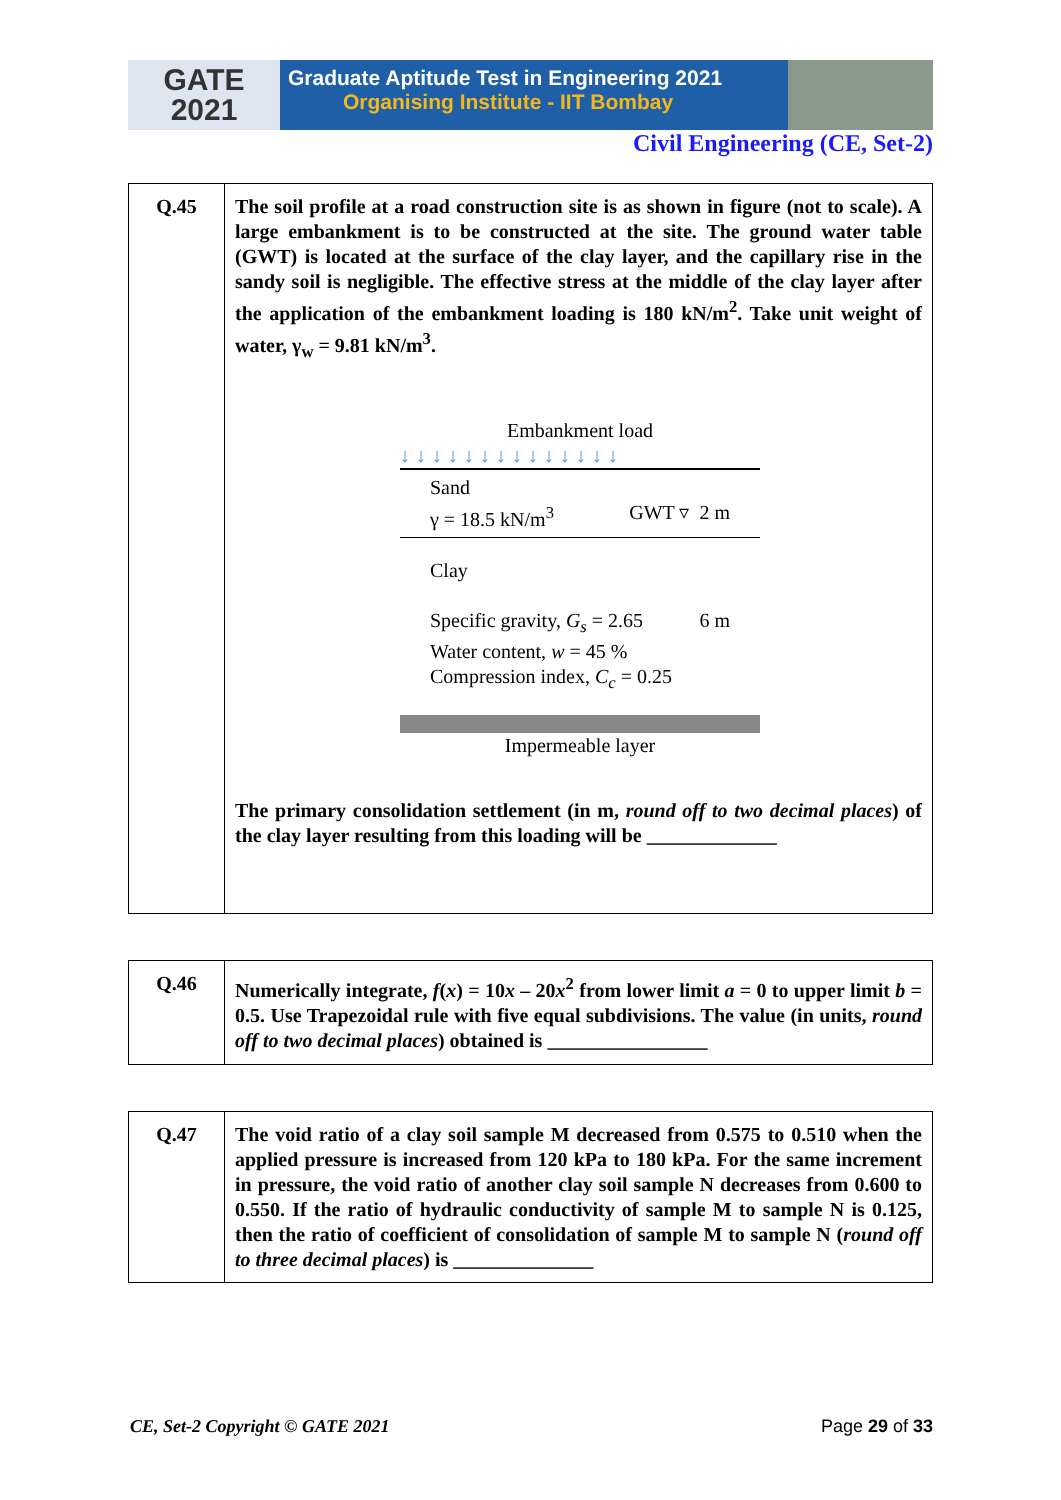GATE
2021
Graduate Aptitude Test in Engineering 2021
Organising Institute - IIT Bombay
Civil Engineering (CE, Set-2)
| Q.45 | The soil profile at a road construction site is as shown in figure (not to scale). A large embankment is to be constructed at the site. The ground water table (GWT) is located at the surface of the clay layer, and the capillary rise in the sandy soil is negligible. The effective stress at the middle of the clay layer after the application of the embankment loading is 180 kN/m<sup>2</sup>. Take unit weight of water, γ<sub>w</sub> = 9.81 kN/m<sup>3</sup>. Embankment load ↓↓↓↓↓↓↓↓↓↓↓↓↓↓ Sand γ = 18.5 kN/m<sup>3</sup> GWT ▿ 2 m Clay Specific gravity, G<sub>s</sub> = 2.65 Water content, w = 45 % Compression index, C<sub>c</sub> = 0.25 6 m Impermeable layer The primary consolidation settlement (in m, round off to two decimal places ) of the clay layer resulting from this loading will be _____________ |
| Q.46 | Numerically integrate, f ( x ) = 10 x – 20 x<sup>2</sup> from lower limit a = 0 to upper limit b = 0.5. Use Trapezoidal rule with five equal subdivisions. The value (in units, round off to two decimal places ) obtained is ________________ |
| Q.47 | The void ratio of a clay soil sample M decreased from 0.575 to 0.510 when the applied pressure is increased from 120 kPa to 180 kPa. For the same increment in pressure, the void ratio of another clay soil sample N decreases from 0.600 to 0.550. If the ratio of hydraulic conductivity of sample M to sample N is 0.125, then the ratio of coefficient of consolidation of sample M to sample N ( round off to three decimal places ) is ______________ |
CE, Set-2 Copyright © GATE 2021 Page 29 of 33